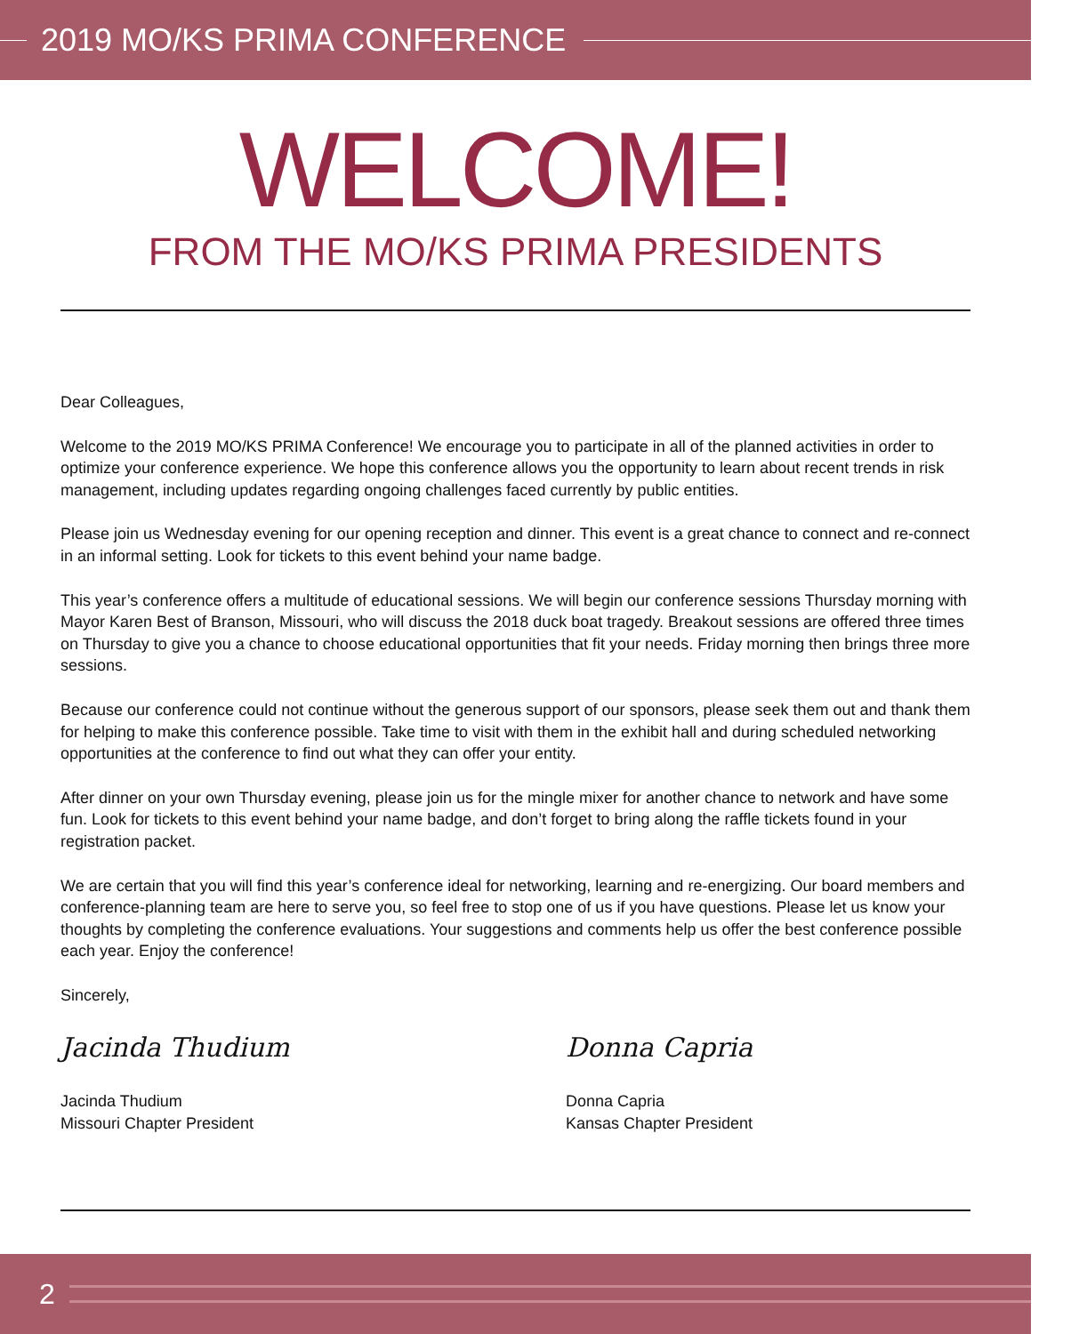2019 MO/KS PRIMA CONFERENCE
WELCOME!
FROM THE MO/KS PRIMA PRESIDENTS
Dear Colleagues,
Welcome to the 2019 MO/KS PRIMA Conference! We encourage you to participate in all of the planned activities in order to optimize your conference experience. We hope this conference allows you the opportunity to learn about recent trends in risk management, including updates regarding ongoing challenges faced currently by public entities.
Please join us Wednesday evening for our opening reception and dinner. This event is a great chance to connect and re-connect in an informal setting. Look for tickets to this event behind your name badge.
This year’s conference offers a multitude of educational sessions. We will begin our conference sessions Thursday morning with Mayor Karen Best of Branson, Missouri, who will discuss the 2018 duck boat tragedy. Breakout sessions are offered three times on Thursday to give you a chance to choose educational opportunities that fit your needs. Friday morning then brings three more sessions.
Because our conference could not continue without the generous support of our sponsors, please seek them out and thank them for helping to make this conference possible. Take time to visit with them in the exhibit hall and during scheduled networking opportunities at the conference to find out what they can offer your entity.
After dinner on your own Thursday evening, please join us for the mingle mixer for another chance to network and have some fun. Look for tickets to this event behind your name badge, and don’t forget to bring along the raffle tickets found in your registration packet.
We are certain that you will find this year’s conference ideal for networking, learning and re-energizing. Our board members and conference-planning team are here to serve you, so feel free to stop one of us if you have questions. Please let us know your thoughts by completing the conference evaluations. Your suggestions and comments help us offer the best conference possible each year. Enjoy the conference!
Sincerely,
Jacinda Thudium
Jacinda Thudium
Missouri Chapter President
Donna Capria
Donna Capria
Kansas Chapter President
2